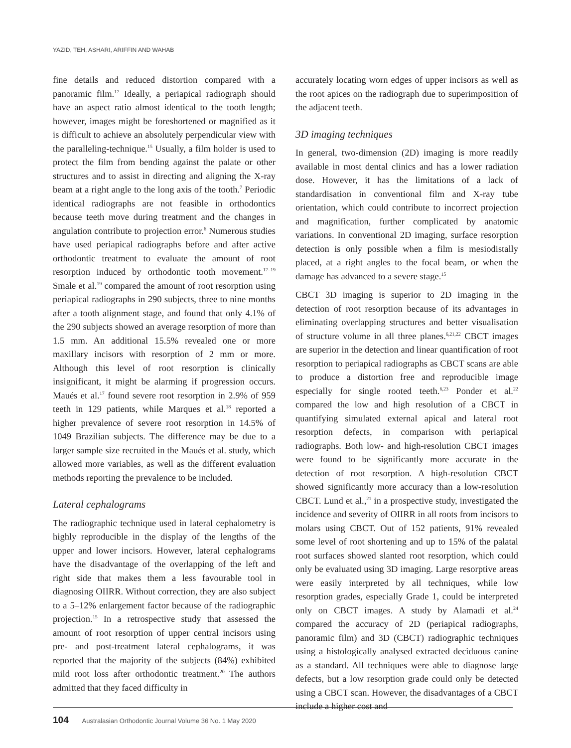YAZID, TEH, ASHARI, ARIFFIN AND WAHAB
fine details and reduced distortion compared with a panoramic film.<sup>17</sup> Ideally, a periapical radiograph should have an aspect ratio almost identical to the tooth length; however, images might be foreshortened or magnified as it is difficult to achieve an absolutely perpendicular view with the paralleling-technique.<sup>15</sup> Usually, a film holder is used to protect the film from bending against the palate or other structures and to assist in directing and aligning the X-ray beam at a right angle to the long axis of the tooth.<sup>7</sup> Periodic identical radiographs are not feasible in orthodontics because teeth move during treatment and the changes in angulation contribute to projection error.<sup>6</sup> Numerous studies have used periapical radiographs before and after active orthodontic treatment to evaluate the amount of root resorption induced by orthodontic tooth movement.<sup>17–19</sup> Smale et al.<sup>19</sup> compared the amount of root resorption using periapical radiographs in 290 subjects, three to nine months after a tooth alignment stage, and found that only 4.1% of the 290 subjects showed an average resorption of more than 1.5 mm. An additional 15.5% revealed one or more maxillary incisors with resorption of 2 mm or more. Although this level of root resorption is clinically insignificant, it might be alarming if progression occurs. Maués et al.<sup>17</sup> found severe root resorption in 2.9% of 959 teeth in 129 patients, while Marques et al.<sup>18</sup> reported a higher prevalence of severe root resorption in 14.5% of 1049 Brazilian subjects. The difference may be due to a larger sample size recruited in the Maués et al. study, which allowed more variables, as well as the different evaluation methods reporting the prevalence to be included.
Lateral cephalograms
The radiographic technique used in lateral cephalometry is highly reproducible in the display of the lengths of the upper and lower incisors. However, lateral cephalograms have the disadvantage of the overlapping of the left and right side that makes them a less favourable tool in diagnosing OIIRR. Without correction, they are also subject to a 5–12% enlargement factor because of the radiographic projection.<sup>15</sup> In a retrospective study that assessed the amount of root resorption of upper central incisors using pre- and post-treatment lateral cephalograms, it was reported that the majority of the subjects (84%) exhibited mild root loss after orthodontic treatment.<sup>20</sup> The authors admitted that they faced difficulty in
accurately locating worn edges of upper incisors as well as the root apices on the radiograph due to superimposition of the adjacent teeth.
3D imaging techniques
In general, two-dimension (2D) imaging is more readily available in most dental clinics and has a lower radiation dose. However, it has the limitations of a lack of standardisation in conventional film and X-ray tube orientation, which could contribute to incorrect projection and magnification, further complicated by anatomic variations. In conventional 2D imaging, surface resorption detection is only possible when a film is mesiodistally placed, at a right angles to the focal beam, or when the damage has advanced to a severe stage.<sup>15</sup>
CBCT 3D imaging is superior to 2D imaging in the detection of root resorption because of its advantages in eliminating overlapping structures and better visualisation of structure volume in all three planes.<sup>6,21,22</sup> CBCT images are superior in the detection and linear quantification of root resorption to periapical radiographs as CBCT scans are able to produce a distortion free and reproducible image especially for single rooted teeth.<sup>6,23</sup> Ponder et al.<sup>22</sup> compared the low and high resolution of a CBCT in quantifying simulated external apical and lateral root resorption defects, in comparison with periapical radiographs. Both low- and high-resolution CBCT images were found to be significantly more accurate in the detection of root resorption. A high-resolution CBCT showed significantly more accuracy than a low-resolution CBCT. Lund et al.,<sup>21</sup> in a prospective study, investigated the incidence and severity of OIIRR in all roots from incisors to molars using CBCT. Out of 152 patients, 91% revealed some level of root shortening and up to 15% of the palatal root surfaces showed slanted root resorption, which could only be evaluated using 3D imaging. Large resorptive areas were easily interpreted by all techniques, while low resorption grades, especially Grade 1, could be interpreted only on CBCT images. A study by Alamadi et al.<sup>24</sup> compared the accuracy of 2D (periapical radiographs, panoramic film) and 3D (CBCT) radiographic techniques using a histologically analysed extracted deciduous canine as a standard. All techniques were able to diagnose large defects, but a low resorption grade could only be detected using a CBCT scan. However, the disadvantages of a CBCT include a higher cost and
104 Australasian Orthodontic Journal Volume 36 No. 1 May 2020